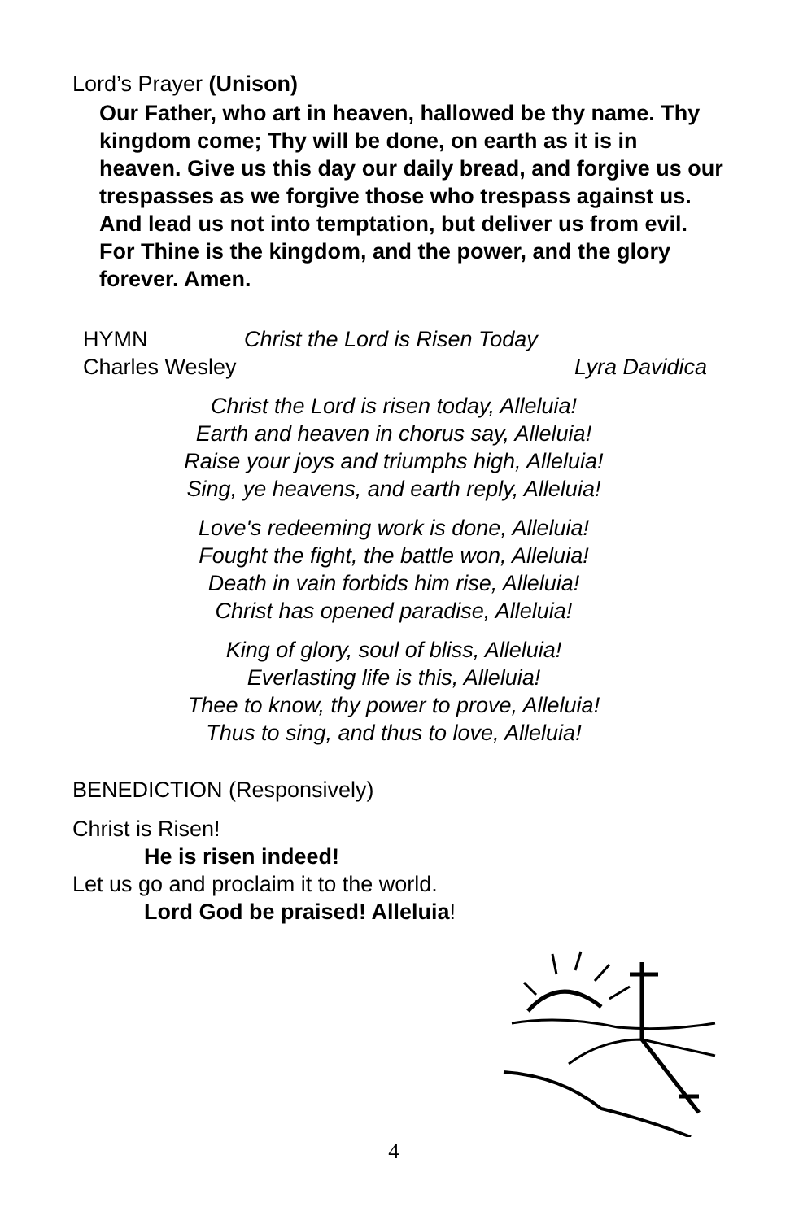Lord’s Prayer (Unison)
Our Father, who art in heaven, hallowed be thy name. Thy kingdom come; Thy will be done, on earth as it is in heaven. Give us this day our daily bread, and forgive us our trespasses as we forgive those who trespass against us. And lead us not into temptation, but deliver us from evil. For Thine is the kingdom, and the power, and the glory forever. Amen.
HYMN Christ the Lord is Risen Today
Charles Wesley Lyra Davidica
Christ the Lord is risen today, Alleluia!
Earth and heaven in chorus say, Alleluia!
Raise your joys and triumphs high, Alleluia!
Sing, ye heavens, and earth reply, Alleluia!
Love's redeeming work is done, Alleluia!
Fought the fight, the battle won, Alleluia!
Death in vain forbids him rise, Alleluia!
Christ has opened paradise, Alleluia!
King of glory, soul of bliss, Alleluia!
Everlasting life is this, Alleluia!
Thee to know, thy power to prove, Alleluia!
Thus to sing, and thus to love, Alleluia!
BENEDICTION (Responsively)
Christ is Risen!
He is risen indeed!
Let us go and proclaim it to the world.
Lord God be praised! Alleluia!
4